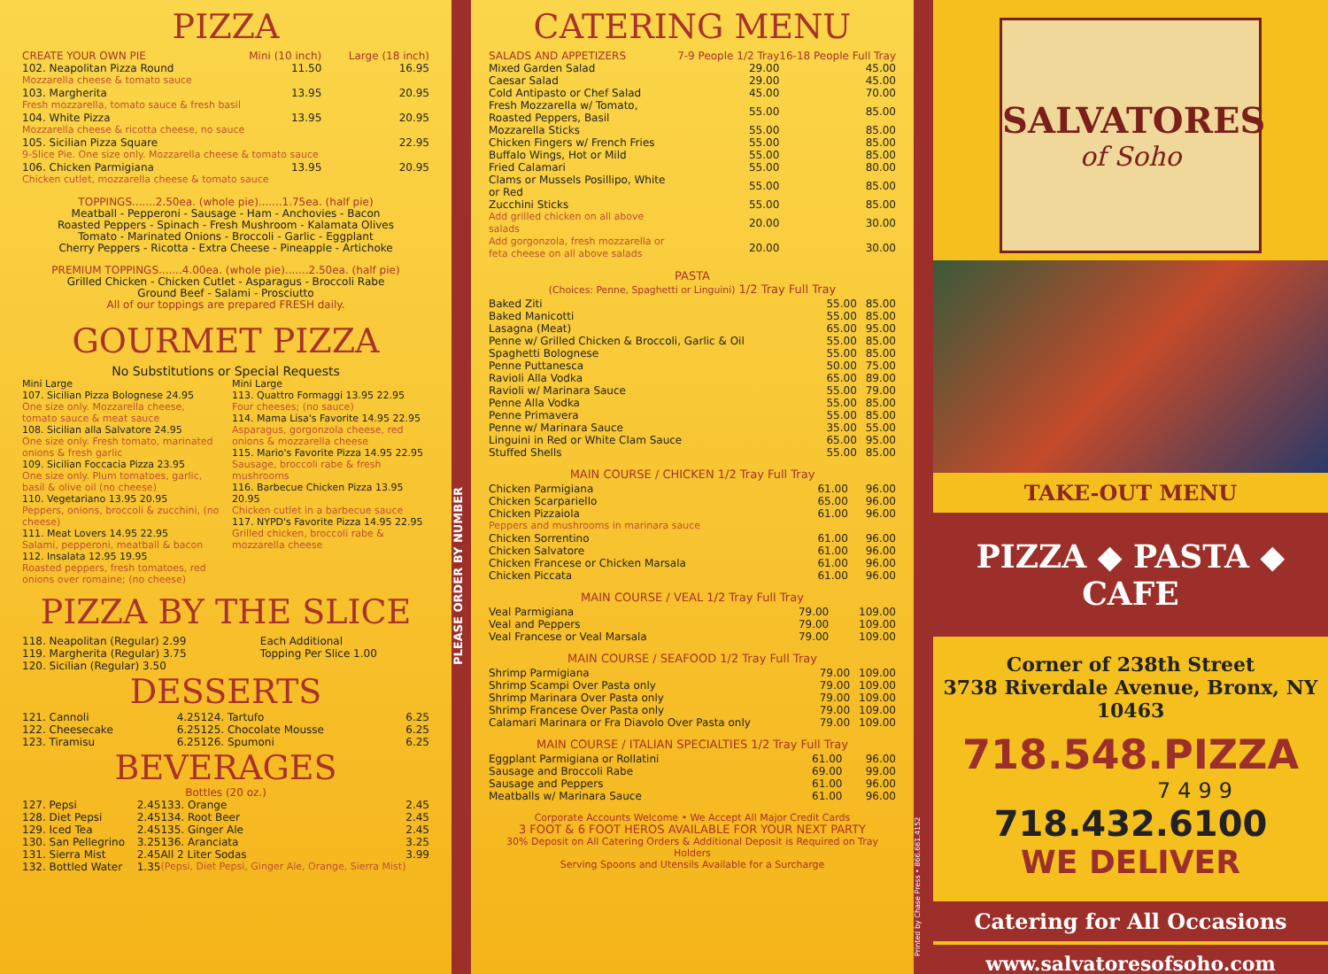PIZZA
| CREATE YOUR OWN PIE | Mini (10 inch) | Large (18 inch) |
| 102. Neapolitan Pizza Round | 11.50 | 16.95 |
| Mozzarella cheese & tomato sauce | | |
| 103. Margherita | 13.95 | 20.95 |
| Fresh mozzarella, tomato sauce & fresh basil | | |
| 104. White Pizza | 13.95 | 20.95 |
| Mozzarella cheese & ricotta cheese, no sauce | | |
| 105. Sicilian Pizza Square | | 22.95 |
| 9-Slice Pie. One size only. Mozzarella cheese & tomato sauce | | |
| 106. Chicken Parmigiana | 13.95 | 20.95 |
| Chicken cutlet, mozzarella cheese & tomato sauce | | |
TOPPINGS.......2.50ea. (whole pie).......1.75ea. (half pie)
Meatball - Pepperoni - Sausage - Ham - Anchovies - Bacon
Roasted Peppers - Spinach - Fresh Mushroom - Kalamata Olives
Tomato - Marinated Onions - Broccoli - Garlic - Eggplant
Cherry Peppers - Ricotta - Extra Cheese - Pineapple - Artichoke
PREMIUM TOPPINGS.......4.00ea. (whole pie).......2.50ea. (half pie)
Grilled Chicken - Chicken Cutlet - Asparagus - Broccoli Rabe
Ground Beef - Salami - Prosciutto
All of our toppings are prepared FRESH daily.
GOURMET PIZZA
No Substitutions or Special Requests
Mini Large
107. Sicilian Pizza Bolognese 24.95
One size only. Mozzarella cheese, tomato sauce & meat sauce
108. Sicilian alla Salvatore 24.95
One size only. Fresh tomato, marinated onions & fresh garlic
109. Sicilian Foccacia Pizza 23.95
One size only. Plum tomatoes, garlic, basil & olive oil (no cheese)
110. Vegetariano 13.95 20.95
Peppers, onions, broccoli & zucchini, (no cheese)
111. Meat Lovers 14.95 22.95
Salami, pepperoni, meatball & bacon
112. Insalata 12.95 19.95
Roasted peppers, fresh tomatoes, red onions over romaine; (no cheese)
Mini Large
113. Quattro Formaggi 13.95 22.95
Four cheeses; (no sauce)
114. Mama Lisa's Favorite 14.95 22.95
Asparagus, gorgonzola cheese, red onions & mozzarella cheese
115. Mario's Favorite Pizza 14.95 22.95
Sausage, broccoli rabe & fresh mushrooms
116. Barbecue Chicken Pizza 13.95 20.95
Chicken cutlet in a barbecue sauce
117. NYPD's Favorite Pizza 14.95 22.95
Grilled chicken, broccoli rabe & mozzarella cheese
PIZZA BY THE SLICE
| 118. Neapolitan (Regular) 2.99 | Each Additional |
| 119. Margherita (Regular) 3.75 | Topping Per Slice 1.00 |
| 120. Sicilian (Regular) 3.50 | |
DESSERTS
| 121. Cannoli | 4.25 | 124. Tartufo | 6.25 |
| 122. Cheesecake | 6.25 | 125. Chocolate Mousse | 6.25 |
| 123. Tiramisu | 6.25 | 126. Spumoni | 6.25 |
BEVERAGES
Bottles (20 oz.)
| 127. Pepsi | 2.45 | 133. Orange | 2.45 |
| 128. Diet Pepsi | 2.45 | 134. Root Beer | 2.45 |
| 129. Iced Tea | 2.45 | 135. Ginger Ale | 2.45 |
| 130. San Pellegrino | 3.25 | 136. Aranciata | 3.25 |
| 131. Sierra Mist | 2.45 | All 2 Liter Sodas | 3.99 |
| 132. Bottled Water | 1.35 | (Pepsi, Diet Pepsi, Ginger Ale, Orange, Sierra Mist) | |
PLEASE ORDER BY NUMBER
CATERING MENU
| SALADS AND APPETIZERS | 7-9 People 1/2 Tray | 16-18 People Full Tray |
| Mixed Garden Salad | 29.00 | 45.00 |
| Caesar Salad | 29.00 | 45.00 |
| Cold Antipasto or Chef Salad | 45.00 | 70.00 |
| Fresh Mozzarella w/ Tomato, Roasted Peppers, Basil | 55.00 | 85.00 |
| Mozzarella Sticks | 55.00 | 85.00 |
| Chicken Fingers w/ French Fries | 55.00 | 85.00 |
| Buffalo Wings, Hot or Mild | 55.00 | 85.00 |
| Fried Calamari | 55.00 | 80.00 |
| Clams or Mussels Posillipo, White or Red | 55.00 | 85.00 |
| Zucchini Sticks | 55.00 | 85.00 |
| Add grilled chicken on all above salads | 20.00 | 30.00 |
| Add gorgonzola, fresh mozzarella or feta cheese on all above salads | 20.00 | 30.00 |
PASTA
(Choices: Penne, Spaghetti or Linguini) 1/2 Tray Full Tray
| Baked Ziti | 55.00 | 85.00 |
| Baked Manicotti | 55.00 | 85.00 |
| Lasagna (Meat) | 65.00 | 95.00 |
| Penne w/ Grilled Chicken & Broccoli, Garlic & Oil | 55.00 | 85.00 |
| Spaghetti Bolognese | 55.00 | 85.00 |
| Penne Puttanesca | 50.00 | 75.00 |
| Ravioli Alla Vodka | 65.00 | 89.00 |
| Ravioli w/ Marinara Sauce | 55.00 | 79.00 |
| Penne Alla Vodka | 55.00 | 85.00 |
| Penne Primavera | 55.00 | 85.00 |
| Penne w/ Marinara Sauce | 35.00 | 55.00 |
| Linguini in Red or White Clam Sauce | 65.00 | 95.00 |
| Stuffed Shells | 55.00 | 85.00 |
MAIN COURSE / CHICKEN 1/2 Tray Full Tray
| Chicken Parmigiana | 61.00 | 96.00 |
| Chicken Scarpariello | 65.00 | 96.00 |
| Chicken Pizzaiola | 61.00 | 96.00 |
| Peppers and mushrooms in marinara sauce | | |
| Chicken Sorrentino | 61.00 | 96.00 |
| Chicken Salvatore | 61.00 | 96.00 |
| Chicken Francese or Chicken Marsala | 61.00 | 96.00 |
| Chicken Piccata | 61.00 | 96.00 |
MAIN COURSE / VEAL 1/2 Tray Full Tray
| Veal Parmigiana | 79.00 | 109.00 |
| Veal and Peppers | 79.00 | 109.00 |
| Veal Francese or Veal Marsala | 79.00 | 109.00 |
MAIN COURSE / SEAFOOD 1/2 Tray Full Tray
| Shrimp Parmigiana | 79.00 | 109.00 |
| Shrimp Scampi Over Pasta only | 79.00 | 109.00 |
| Shrimp Marinara Over Pasta only | 79.00 | 109.00 |
| Shrimp Francese Over Pasta only | 79.00 | 109.00 |
| Calamari Marinara or Fra Diavolo Over Pasta only | 79.00 | 109.00 |
MAIN COURSE / ITALIAN SPECIALTIES 1/2 Tray Full Tray
| Eggplant Parmigiana or Rollatini | 61.00 | 96.00 |
| Sausage and Broccoli Rabe | 69.00 | 99.00 |
| Sausage and Peppers | 61.00 | 96.00 |
| Meatballs w/ Marinara Sauce | 61.00 | 96.00 |
Corporate Accounts Welcome • We Accept All Major Credit Cards
3 FOOT & 6 FOOT HEROS AVAILABLE FOR YOUR NEXT PARTY
30% Deposit on All Catering Orders & Additional Deposit is Required on Tray Holders
Serving Spoons and Utensils Available for a Surcharge
Printed by Chase Press • 866.661.4152
SALVATORES
of Soho
TAKE-OUT MENU
PIZZA ◆ PASTA ◆ CAFE
Corner of 238th Street
3738 Riverdale Avenue, Bronx, NY 10463
718.548.PIZZA
7499
718.432.6100
WE DELIVER
Catering for All Occasions
www.salvatoresofsoho.com